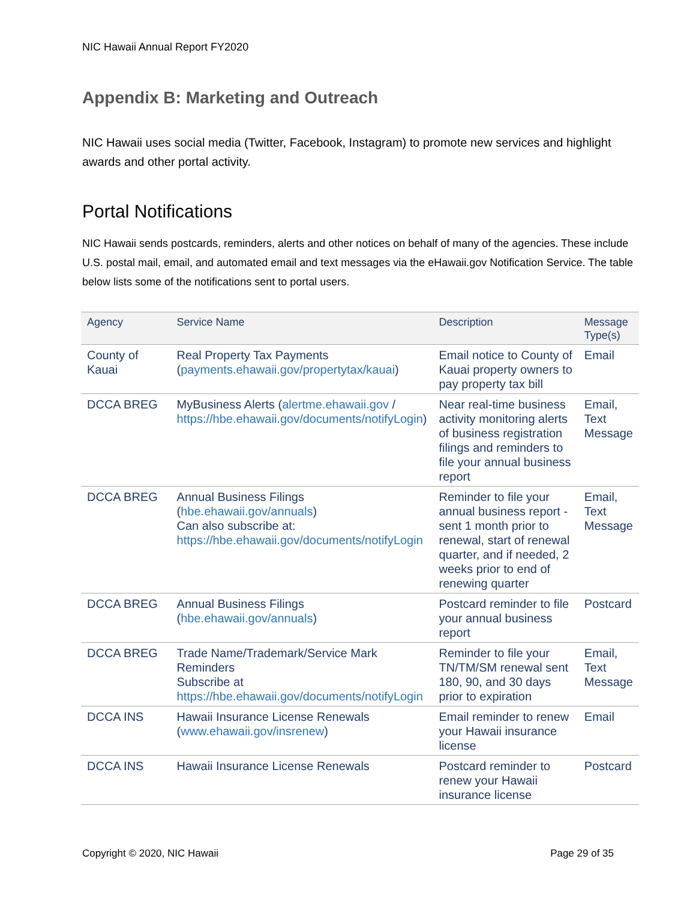NIC Hawaii Annual Report FY2020
Appendix B: Marketing and Outreach
NIC Hawaii uses social media (Twitter, Facebook, Instagram) to promote new services and highlight awards and other portal activity.
Portal Notifications
NIC Hawaii sends postcards, reminders, alerts and other notices on behalf of many of the agencies. These include U.S. postal mail, email, and automated email and text messages via the eHawaii.gov Notification Service. The table below lists some of the notifications sent to portal users.
| Agency | Service Name | Description | Message Type(s) |
| --- | --- | --- | --- |
| County of Kauai | Real Property Tax Payments ( payments.ehawaii.gov/propertytax/kauai ) | Email notice to County of Kauai property owners to pay property tax bill | Email |
| DCCA BREG | MyBusiness Alerts ( alertme.ehawaii.gov / https://hbe.ehawaii.gov/documents/notifyLogin ) | Near real-time business activity monitoring alerts of business registration filings and reminders to file your annual business report | Email, Text Message |
| DCCA BREG | Annual Business Filings ( hbe.ehawaii.gov/annuals ) Can also subscribe at: https://hbe.ehawaii.gov/documents/notifyLogin | Reminder to file your annual business report - sent 1 month prior to renewal, start of renewal quarter, and if needed, 2 weeks prior to end of renewing quarter | Email, Text Message |
| DCCA BREG | Annual Business Filings ( hbe.ehawaii.gov/annuals ) | Postcard reminder to file your annual business report | Postcard |
| DCCA BREG | Trade Name/Trademark/Service Mark Reminders Subscribe at https://hbe.ehawaii.gov/documents/notifyLogin | Reminder to file your TN/TM/SM renewal sent 180, 90, and 30 days prior to expiration | Email, Text Message |
| DCCA INS | Hawaii Insurance License Renewals ( www.ehawaii.gov/insrenew ) | Email reminder to renew your Hawaii insurance license | Email |
| DCCA INS | Hawaii Insurance License Renewals | Postcard reminder to renew your Hawaii insurance license | Postcard |
Copyright © 2020, NIC Hawaii Page 29 of 35